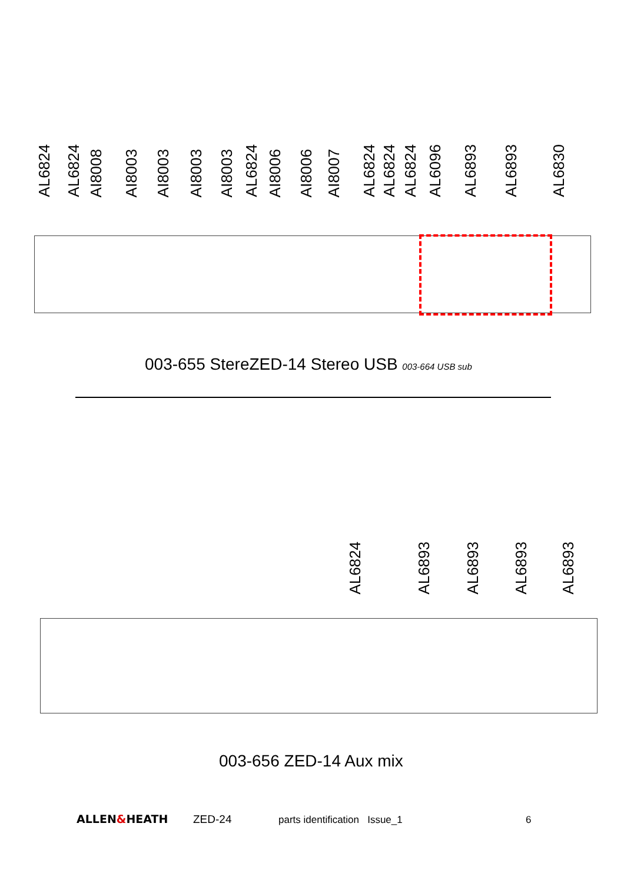AL6824
AL6824
AI8008
AI8003
AI8003
AI8003
AI8003
AL6824
AI8006
AI8006
AI8007
AL6824
AL6824
AL6824
AL6096
AL6893
AL6893
AL6830
003-655 StereZED-14 Stereo USB 003-664 USB sub
AL6824
AL6893
AL6893
AL6893
AL6893
003-656 ZED-14 Aux mix
ALLEN&HEATH ZED-24 parts identification Issue_1 6